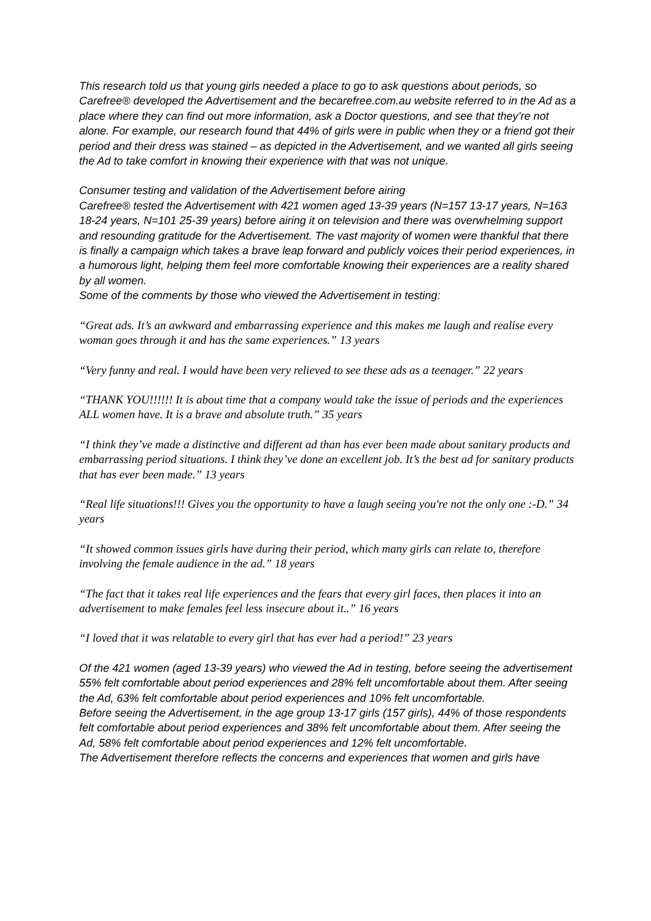This research told us that young girls needed a place to go to ask questions about periods, so Carefree® developed the Advertisement and the becarefree.com.au website referred to in the Ad as a place where they can find out more information, ask a Doctor questions, and see that they’re not alone. For example, our research found that 44% of girls were in public when they or a friend got their period and their dress was stained – as depicted in the Advertisement, and we wanted all girls seeing the Ad to take comfort in knowing their experience with that was not unique.
Consumer testing and validation of the Advertisement before airing
Carefree® tested the Advertisement with 421 women aged 13-39 years (N=157 13-17 years, N=163 18-24 years, N=101 25-39 years) before airing it on television and there was overwhelming support and resounding gratitude for the Advertisement. The vast majority of women were thankful that there is finally a campaign which takes a brave leap forward and publicly voices their period experiences, in a humorous light, helping them feel more comfortable knowing their experiences are a reality shared by all women.
Some of the comments by those who viewed the Advertisement in testing:
“Great ads. It’s an awkward and embarrassing experience and this makes me laugh and realise every woman goes through it and has the same experiences.” 13 years
“Very funny and real. I would have been very relieved to see these ads as a teenager.” 22 years
“THANK YOU!!!!!! It is about time that a company would take the issue of periods and the experiences ALL women have. It is a brave and absolute truth.” 35 years
“I think they’ve made a distinctive and different ad than has ever been made about sanitary products and embarrassing period situations. I think they’ve done an excellent job. It’s the best ad for sanitary products that has ever been made.” 13 years
“Real life situations!!! Gives you the opportunity to have a laugh seeing you're not the only one :-D.” 34 years
“It showed common issues girls have during their period, which many girls can relate to, therefore involving the female audience in the ad.” 18 years
“The fact that it takes real life experiences and the fears that every girl faces, then places it into an advertisement to make females feel less insecure about it..” 16 years
“I loved that it was relatable to every girl that has ever had a period!” 23 years
Of the 421 women (aged 13-39 years) who viewed the Ad in testing, before seeing the advertisement 55% felt comfortable about period experiences and 28% felt uncomfortable about them. After seeing the Ad, 63% felt comfortable about period experiences and 10% felt uncomfortable.
Before seeing the Advertisement, in the age group 13-17 girls (157 girls), 44% of those respondents felt comfortable about period experiences and 38% felt uncomfortable about them. After seeing the Ad, 58% felt comfortable about period experiences and 12% felt uncomfortable.
The Advertisement therefore reflects the concerns and experiences that women and girls have